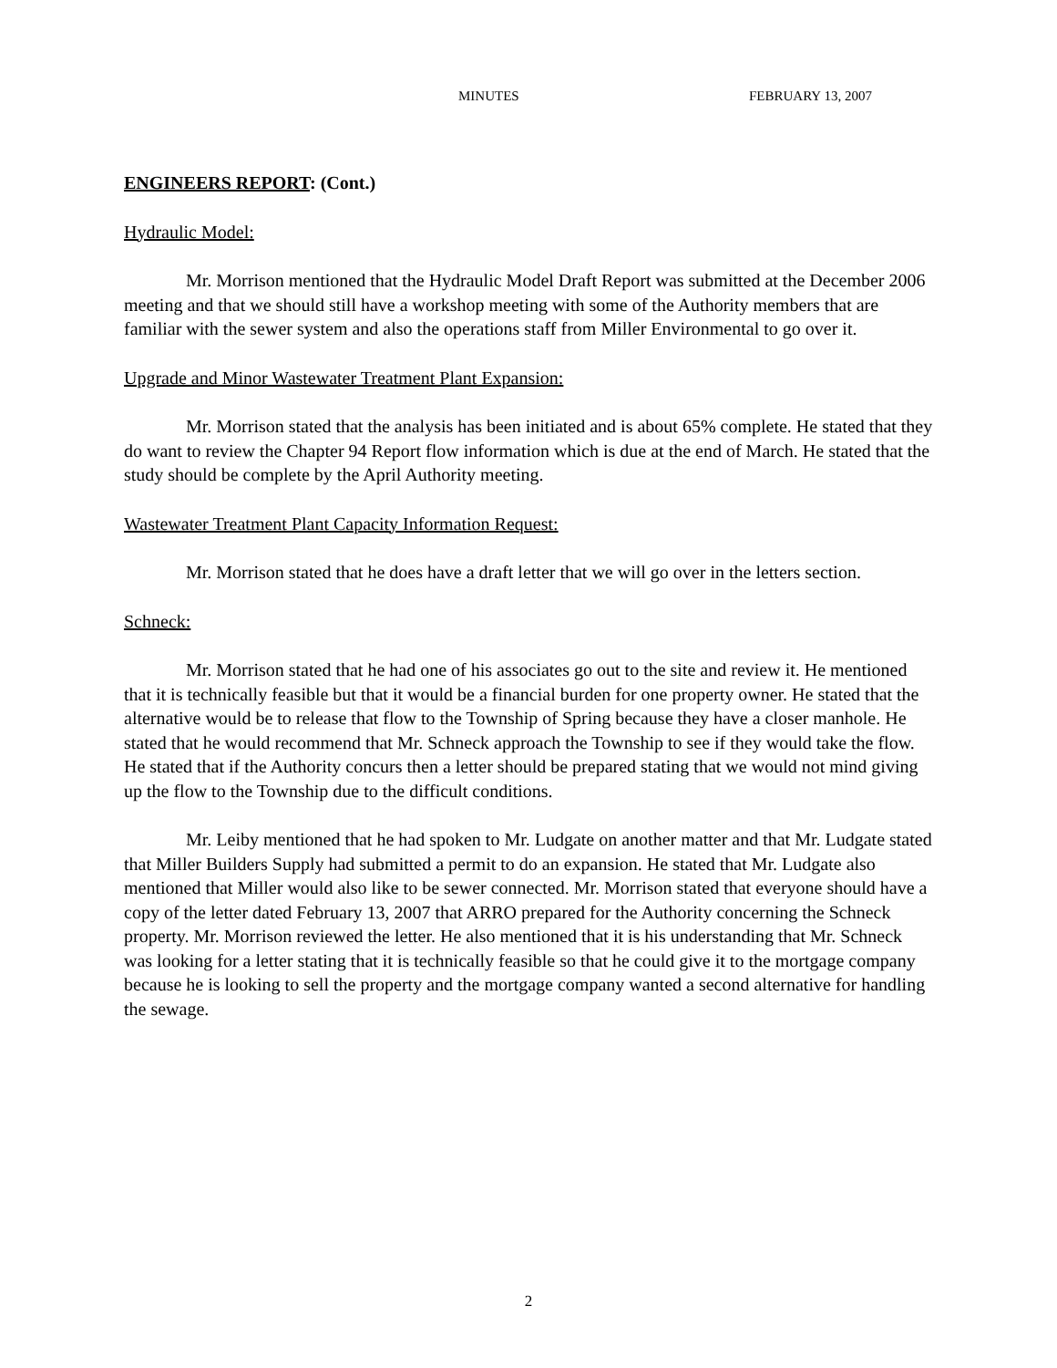MINUTES FEBRUARY 13, 2007
ENGINEERS REPORT: (Cont.)
Hydraulic Model:
Mr. Morrison mentioned that the Hydraulic Model Draft Report was submitted at the December 2006 meeting and that we should still have a workshop meeting with some of the Authority members that are familiar with the sewer system and also the operations staff from Miller Environmental to go over it.
Upgrade and Minor Wastewater Treatment Plant Expansion:
Mr. Morrison stated that the analysis has been initiated and is about 65% complete. He stated that they do want to review the Chapter 94 Report flow information which is due at the end of March. He stated that the study should be complete by the April Authority meeting.
Wastewater Treatment Plant Capacity Information Request:
Mr. Morrison stated that he does have a draft letter that we will go over in the letters section.
Schneck:
Mr. Morrison stated that he had one of his associates go out to the site and review it. He mentioned that it is technically feasible but that it would be a financial burden for one property owner. He stated that the alternative would be to release that flow to the Township of Spring because they have a closer manhole. He stated that he would recommend that Mr. Schneck approach the Township to see if they would take the flow. He stated that if the Authority concurs then a letter should be prepared stating that we would not mind giving up the flow to the Township due to the difficult conditions.
Mr. Leiby mentioned that he had spoken to Mr. Ludgate on another matter and that Mr. Ludgate stated that Miller Builders Supply had submitted a permit to do an expansion. He stated that Mr. Ludgate also mentioned that Miller would also like to be sewer connected. Mr. Morrison stated that everyone should have a copy of the letter dated February 13, 2007 that ARRO prepared for the Authority concerning the Schneck property. Mr. Morrison reviewed the letter. He also mentioned that it is his understanding that Mr. Schneck was looking for a letter stating that it is technically feasible so that he could give it to the mortgage company because he is looking to sell the property and the mortgage company wanted a second alternative for handling the sewage.
2